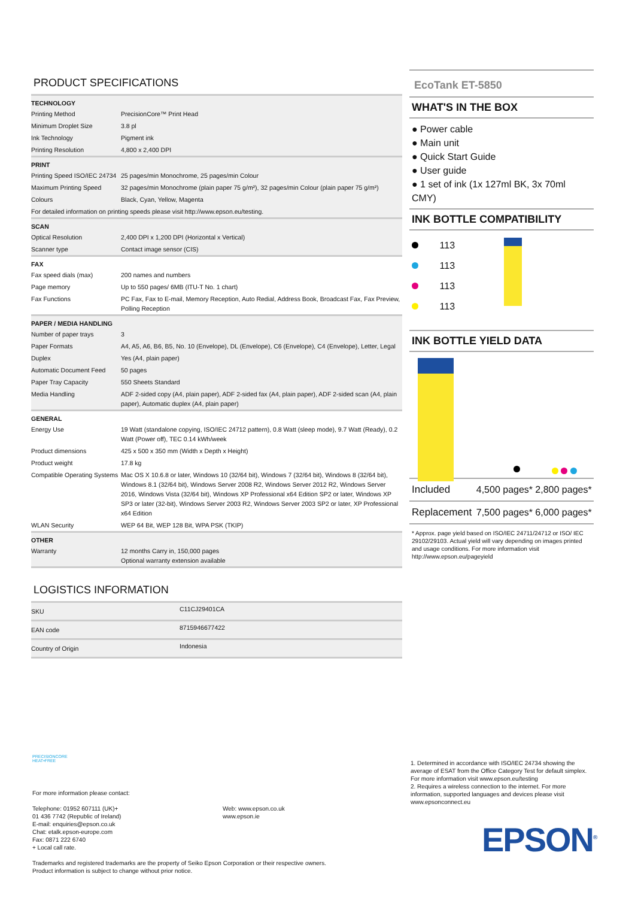PRODUCT SPECIFICATIONS
| TECHNOLOGY | |
| --- | --- |
| Printing Method | PrecisionCore™ Print Head |
| Minimum Droplet Size | 3.8 pl |
| Ink Technology | Pigment ink |
| Printing Resolution | 4,800 x 2,400 DPI |
| PRINT | |
| --- | --- |
| Printing Speed ISO/IEC 24734 | 25 pages/min Monochrome, 25 pages/min Colour |
| Maximum Printing Speed | 32 pages/min Monochrome (plain paper 75 g/m²), 32 pages/min Colour (plain paper 75 g/m²) |
| Colours | Black, Cyan, Yellow, Magenta |
| For detailed information on printing speeds please visit http://www.epson.eu/testing. | |
| SCAN | |
| --- | --- |
| Optical Resolution | 2,400 DPI x 1,200 DPI (Horizontal x Vertical) |
| Scanner type | Contact image sensor (CIS) |
| FAX | |
| --- | --- |
| Fax speed dials (max) | 200 names and numbers |
| Page memory | Up to 550 pages/ 6MB (ITU-T No. 1 chart) |
| Fax Functions | PC Fax, Fax to E-mail, Memory Reception, Auto Redial, Address Book, Broadcast Fax, Fax Preview, Polling Reception |
| PAPER / MEDIA HANDLING | |
| --- | --- |
| Number of paper trays | 3 |
| Paper Formats | A4, A5, A6, B6, B5, No. 10 (Envelope), DL (Envelope), C6 (Envelope), C4 (Envelope), Letter, Legal |
| Duplex | Yes (A4, plain paper) |
| Automatic Document Feed | 50 pages |
| Paper Tray Capacity | 550 Sheets Standard |
| Media Handling | ADF 2-sided copy (A4, plain paper), ADF 2-sided fax (A4, plain paper), ADF 2-sided scan (A4, plain paper), Automatic duplex (A4, plain paper) |
| GENERAL | |
| --- | --- |
| Energy Use | 19 Watt (standalone copying, ISO/IEC 24712 pattern), 0.8 Watt (sleep mode), 9.7 Watt (Ready), 0.2 Watt (Power off), TEC 0.14 kWh/week |
| Product dimensions | 425 x 500 x 350 mm (Width x Depth x Height) |
| Product weight | 17.8 kg |
| Compatible Operating Systems | Mac OS X 10.6.8 or later, Windows 10 (32/64 bit), Windows 7 (32/64 bit), Windows 8 (32/64 bit), Windows 8.1 (32/64 bit), Windows Server 2008 R2, Windows Server 2012 R2, Windows Server 2016, Windows Vista (32/64 bit), Windows XP Professional x64 Edition SP2 or later, Windows XP SP3 or later (32-bit), Windows Server 2003 R2, Windows Server 2003 SP2 or later, XP Professional x64 Edition |
| WLAN Security | WEP 64 Bit, WEP 128 Bit, WPA PSK (TKIP) |
| OTHER | |
| --- | --- |
| Warranty | 12 months Carry in, 150,000 pages Optional warranty extension available |
LOGISTICS INFORMATION
| SKU | C11CJ29401CA |
| EAN code | 8715946677422 |
| Country of Origin | Indonesia |
EcoTank ET-5850
WHAT'S IN THE BOX
● Power cable
● Main unit
● Quick Start Guide
● User guide
● 1 set of ink (1x 127ml BK, 3x 70ml CMY)
INK BOTTLE COMPATIBILITY
113
113
113
113
INK BOTTLE YIELD DATA
| Included | 4,500 pages* | 2,800 pages* |
| Replacement | 7,500 pages* | 6,000 pages* |
* Approx. page yield based on ISO/IEC 24711/24712 or ISO/ IEC 29102/29103. Actual yield will vary depending on images printed and usage conditions. For more information visit http://www.epson.eu/pageyield
PRECISIONCORE
HEAT•FREE
For more information please contact:
Telephone: 01952 607111 (UK)+
01 436 7742 (Republic of Ireland)
E-mail: enquiries@epson.co.uk
Chat: etalk.epson-europe.com
Fax: 0871 222 6740
+ Local call rate.
Web: www.epson.co.uk
www.epson.ie
Trademarks and registered trademarks are the property of Seiko Epson Corporation or their respective owners.
Product information is subject to change without prior notice.
1. Determined in accordance with ISO/IEC 24734 showing the average of ESAT from the Office Category Test for default simplex. For more information visit www.epson.eu/testing
2. Requires a wireless connection to the internet. For more information, supported languages and devices please visit www.epsonconnect.eu
EPSON<sup>®</sup>